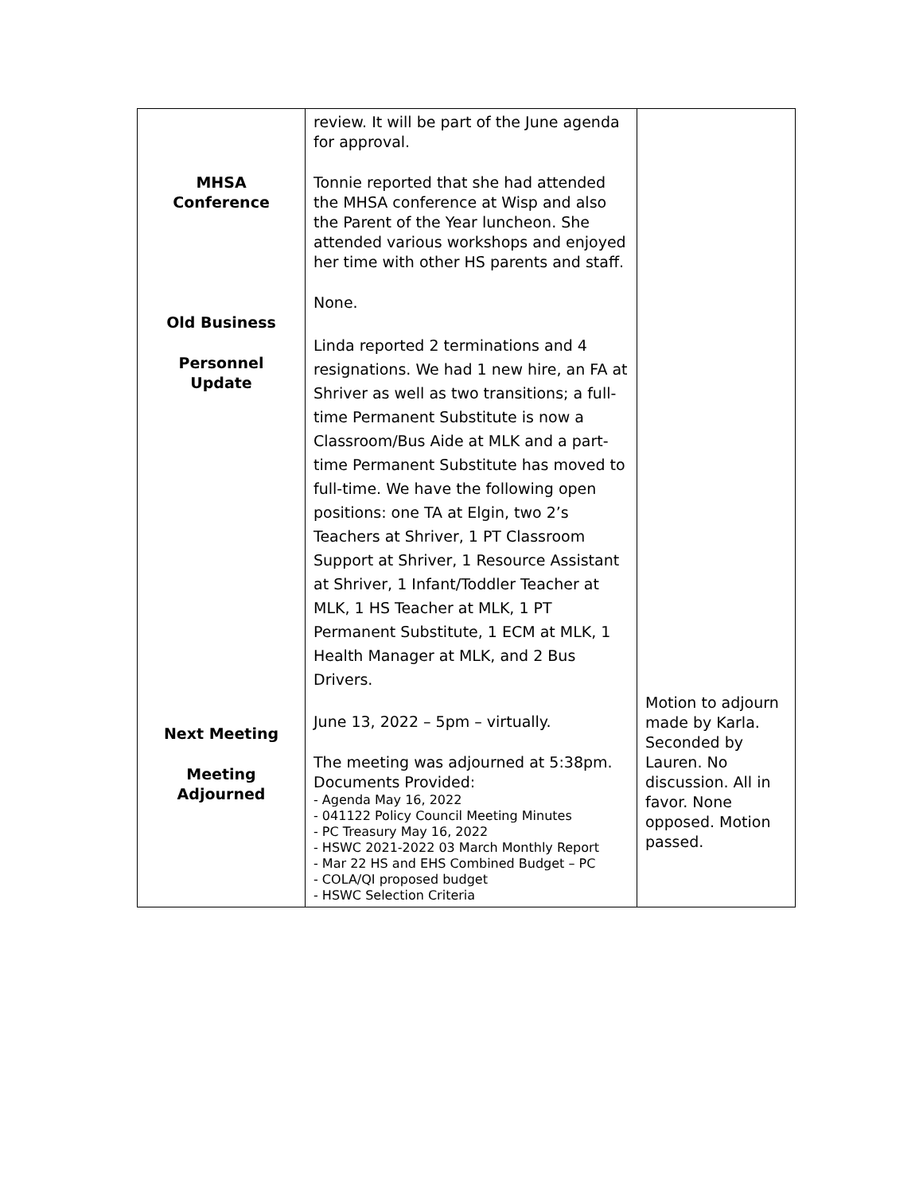| MHSA Conference Old Business Personnel Update Next Meeting Meeting Adjourned | review. It will be part of the June agenda for approval. Tonnie reported that she had attended the MHSA conference at Wisp and also the Parent of the Year luncheon. She attended various workshops and enjoyed her time with other HS parents and staff. None. Linda reported 2 terminations and 4 resignations. We had 1 new hire, an FA at Shriver as well as two transitions; a full-time Permanent Substitute is now a Classroom/Bus Aide at MLK and a part-time Permanent Substitute has moved to full-time. We have the following open positions: one TA at Elgin, two 2’s Teachers at Shriver, 1 PT Classroom Support at Shriver, 1 Resource Assistant at Shriver, 1 Infant/Toddler Teacher at MLK, 1 HS Teacher at MLK, 1 PT Permanent Substitute, 1 ECM at MLK, 1 Health Manager at MLK, and 2 Bus Drivers. June 13, 2022 – 5pm – virtually. The meeting was adjourned at 5:38pm. Documents Provided: - Agenda May 16, 2022 - 041122 Policy Council Meeting Minutes - PC Treasury May 16, 2022 - HSWC 2021-2022 03 March Monthly Report - Mar 22 HS and EHS Combined Budget – PC - COLA/QI proposed budget - HSWC Selection Criteria | Motion to adjourn made by Karla. Seconded by Lauren. No discussion. All in favor. None opposed. Motion passed. |